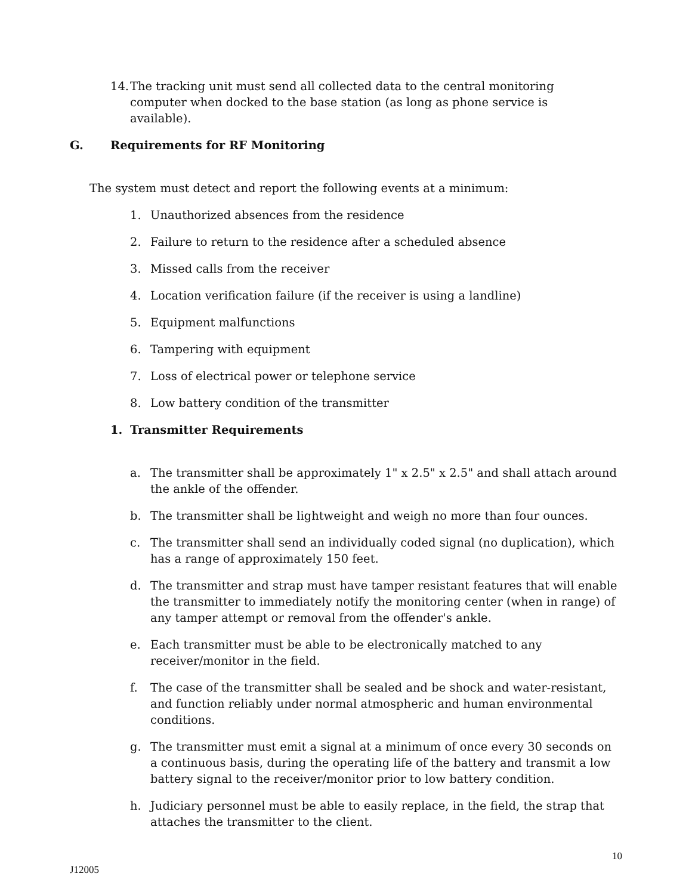14. The tracking unit must send all collected data to the central monitoring computer when docked to the base station (as long as phone service is available).
G. Requirements for RF Monitoring
The system must detect and report the following events at a minimum:
1. Unauthorized absences from the residence
2. Failure to return to the residence after a scheduled absence
3. Missed calls from the receiver
4. Location verification failure (if the receiver is using a landline)
5. Equipment malfunctions
6. Tampering with equipment
7. Loss of electrical power or telephone service
8. Low battery condition of the transmitter
1. Transmitter Requirements
a. The transmitter shall be approximately 1" x 2.5" x 2.5" and shall attach around the ankle of the offender.
b. The transmitter shall be lightweight and weigh no more than four ounces.
c. The transmitter shall send an individually coded signal (no duplication), which has a range of approximately 150 feet.
d. The transmitter and strap must have tamper resistant features that will enable the transmitter to immediately notify the monitoring center (when in range) of any tamper attempt or removal from the offender's ankle.
e. Each transmitter must be able to be electronically matched to any receiver/monitor in the field.
f. The case of the transmitter shall be sealed and be shock and water-resistant, and function reliably under normal atmospheric and human environmental conditions.
g. The transmitter must emit a signal at a minimum of once every 30 seconds on a continuous basis, during the operating life of the battery and transmit a low battery signal to the receiver/monitor prior to low battery condition.
h. Judiciary personnel must be able to easily replace, in the field, the strap that attaches the transmitter to the client.
10
J12005